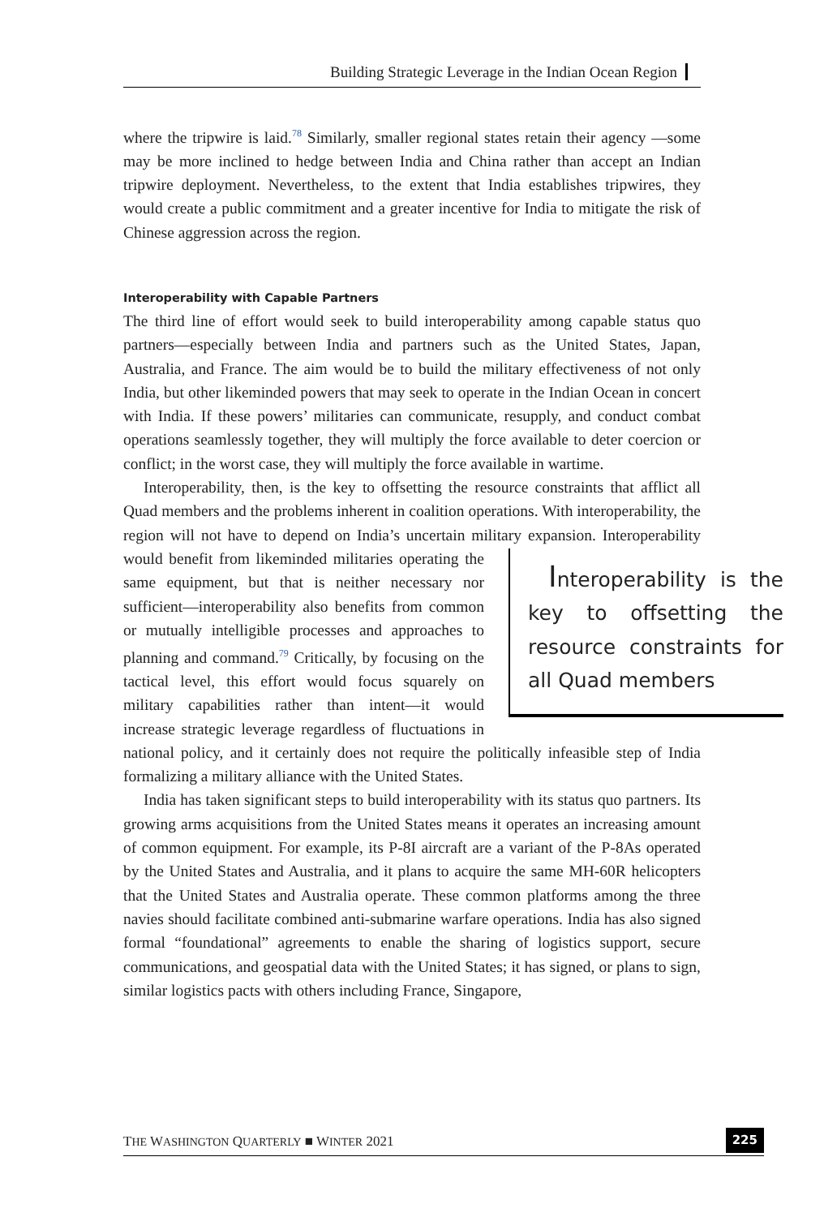Building Strategic Leverage in the Indian Ocean Region
where the tripwire is laid.<sup>78</sup> Similarly, smaller regional states retain their agency —some may be more inclined to hedge between India and China rather than accept an Indian tripwire deployment. Nevertheless, to the extent that India establishes tripwires, they would create a public commitment and a greater incentive for India to mitigate the risk of Chinese aggression across the region.
Interoperability with Capable Partners
The third line of effort would seek to build interoperability among capable status quo partners—especially between India and partners such as the United States, Japan, Australia, and France. The aim would be to build the military effectiveness of not only India, but other likeminded powers that may seek to operate in the Indian Ocean in concert with India. If these powers’ militaries can communicate, resupply, and conduct combat operations seamlessly together, they will multiply the force available to deter coercion or conflict; in the worst case, they will multiply the force available in wartime.
Interoperability, then, is the key to offsetting the resource constraints that afflict all Quad members and the problems inherent in coalition operations. With interoperability, the region will not have to depend on India’s uncertain military expansion. Interoperability would benefit from likeminded militaries Interoperability is the key to offsetting the resource constraints for all Quad members operating the same equipment, but that is neither necessary nor sufficient—interoperability also benefits from common or mutually intelligible processes and approaches to planning and command.<sup>79</sup> Critically, by focusing on the tactical level, this effort would focus squarely on military capabilities rather than intent—it would increase strategic leverage regardless of fluctuations in national policy, and it certainly does not require the politically infeasible step of India formalizing a military alliance with the United States.
India has taken significant steps to build interoperability with its status quo partners. Its growing arms acquisitions from the United States means it operates an increasing amount of common equipment. For example, its P-8I aircraft are a variant of the P-8As operated by the United States and Australia, and it plans to acquire the same MH-60R helicopters that the United States and Australia operate. These common platforms among the three navies should facilitate combined anti-submarine warfare operations. India has also signed formal “foundational” agreements to enable the sharing of logistics support, secure communications, and geospatial data with the United States; it has signed, or plans to sign, similar logistics pacts with others including France, Singapore,
THE WASHINGTON QUARTERLY ■ WINTER 2021 225